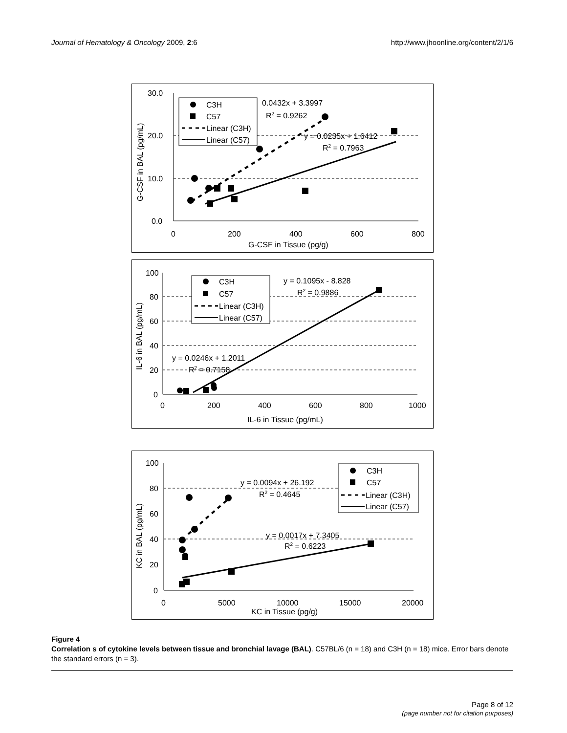Journal of Hematology & Oncology 2009, 2:6
http://www.jhoonline.org/content/2/1/6
30.0
20.0
10.0
0.0
0
200
400
600
800
G-CSF in Tissue (pg/g)
G-CSF in BAL (pg/mL)
C3H
C57
Linear (C3H)
Linear (C57)
0.0432x + 3.3997
R2 = 0.9262
y = 0.0235x + 1.6412
R2 = 0.7963
100
80
60
40
20
0
0
200
400
600
800
1000
IL-6 in Tissue (pg/mL)
IL-6 in BAL (pg/mL)
C3H
C57
Linear (C3H)
Linear (C57)
y = 0.1095x - 8.828
R2 = 0.9886
y = 0.0246x + 1.2011
R2 = 0.7158
100
80
60
40
20
0
0
5000
10000
15000
20000
KC in Tissue (pg/g)
KC in BAL (pg/mL)
C3H
C57
Linear (C3H)
Linear (C57)
y = 0.0094x + 26.192
R2 = 0.4645
y = 0.0017x + 7.3405
R2 = 0.6223
Figure 4
Correlation s of cytokine levels between tissue and bronchial lavage (BAL). C57BL/6 (n = 18) and C3H (n = 18) mice. Error bars denote the standard errors (n = 3).
Page 8 of 12
(page number not for citation purposes)